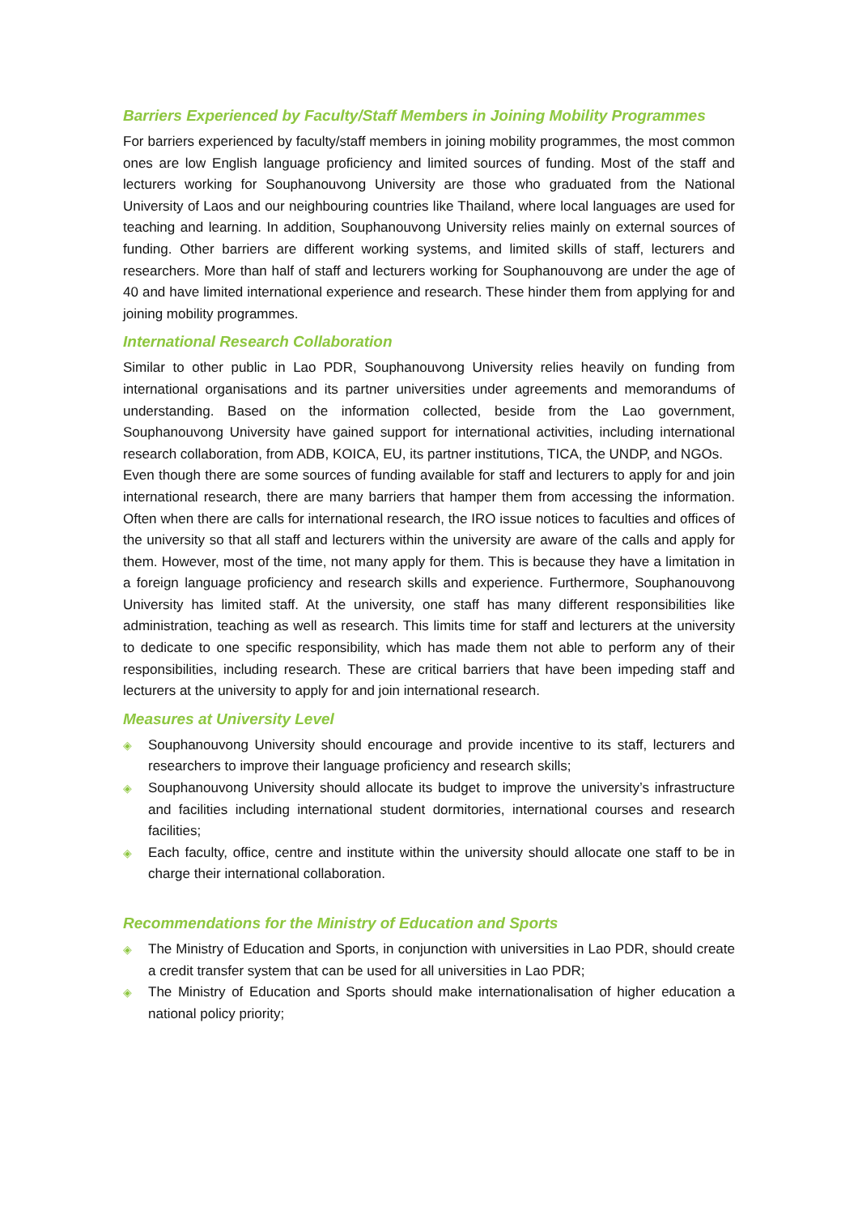Barriers Experienced by Faculty/Staff Members in Joining Mobility Programmes
For barriers experienced by faculty/staff members in joining mobility programmes, the most common ones are low English language proficiency and limited sources of funding. Most of the staff and lecturers working for Souphanouvong University are those who graduated from the National University of Laos and our neighbouring countries like Thailand, where local languages are used for teaching and learning. In addition, Souphanouvong University relies mainly on external sources of funding. Other barriers are different working systems, and limited skills of staff, lecturers and researchers. More than half of staff and lecturers working for Souphanouvong are under the age of 40 and have limited international experience and research. These hinder them from applying for and joining mobility programmes.
International Research Collaboration
Similar to other public in Lao PDR, Souphanouvong University relies heavily on funding from international organisations and its partner universities under agreements and memorandums of understanding. Based on the information collected, beside from the Lao government, Souphanouvong University have gained support for international activities, including international research collaboration, from ADB, KOICA, EU, its partner institutions, TICA, the UNDP, and NGOs.
Even though there are some sources of funding available for staff and lecturers to apply for and join international research, there are many barriers that hamper them from accessing the information. Often when there are calls for international research, the IRO issue notices to faculties and offices of the university so that all staff and lecturers within the university are aware of the calls and apply for them. However, most of the time, not many apply for them. This is because they have a limitation in a foreign language proficiency and research skills and experience. Furthermore, Souphanouvong University has limited staff. At the university, one staff has many different responsibilities like administration, teaching as well as research. This limits time for staff and lecturers at the university to dedicate to one specific responsibility, which has made them not able to perform any of their responsibilities, including research. These are critical barriers that have been impeding staff and lecturers at the university to apply for and join international research.
Measures at University Level
◈ Souphanouvong University should encourage and provide incentive to its staff, lecturers and researchers to improve their language proficiency and research skills;
◈ Souphanouvong University should allocate its budget to improve the university’s infrastructure and facilities including international student dormitories, international courses and research facilities;
◈ Each faculty, office, centre and institute within the university should allocate one staff to be in charge their international collaboration.
Recommendations for the Ministry of Education and Sports
◈ The Ministry of Education and Sports, in conjunction with universities in Lao PDR, should create a credit transfer system that can be used for all universities in Lao PDR;
◈ The Ministry of Education and Sports should make internationalisation of higher education a national policy priority;